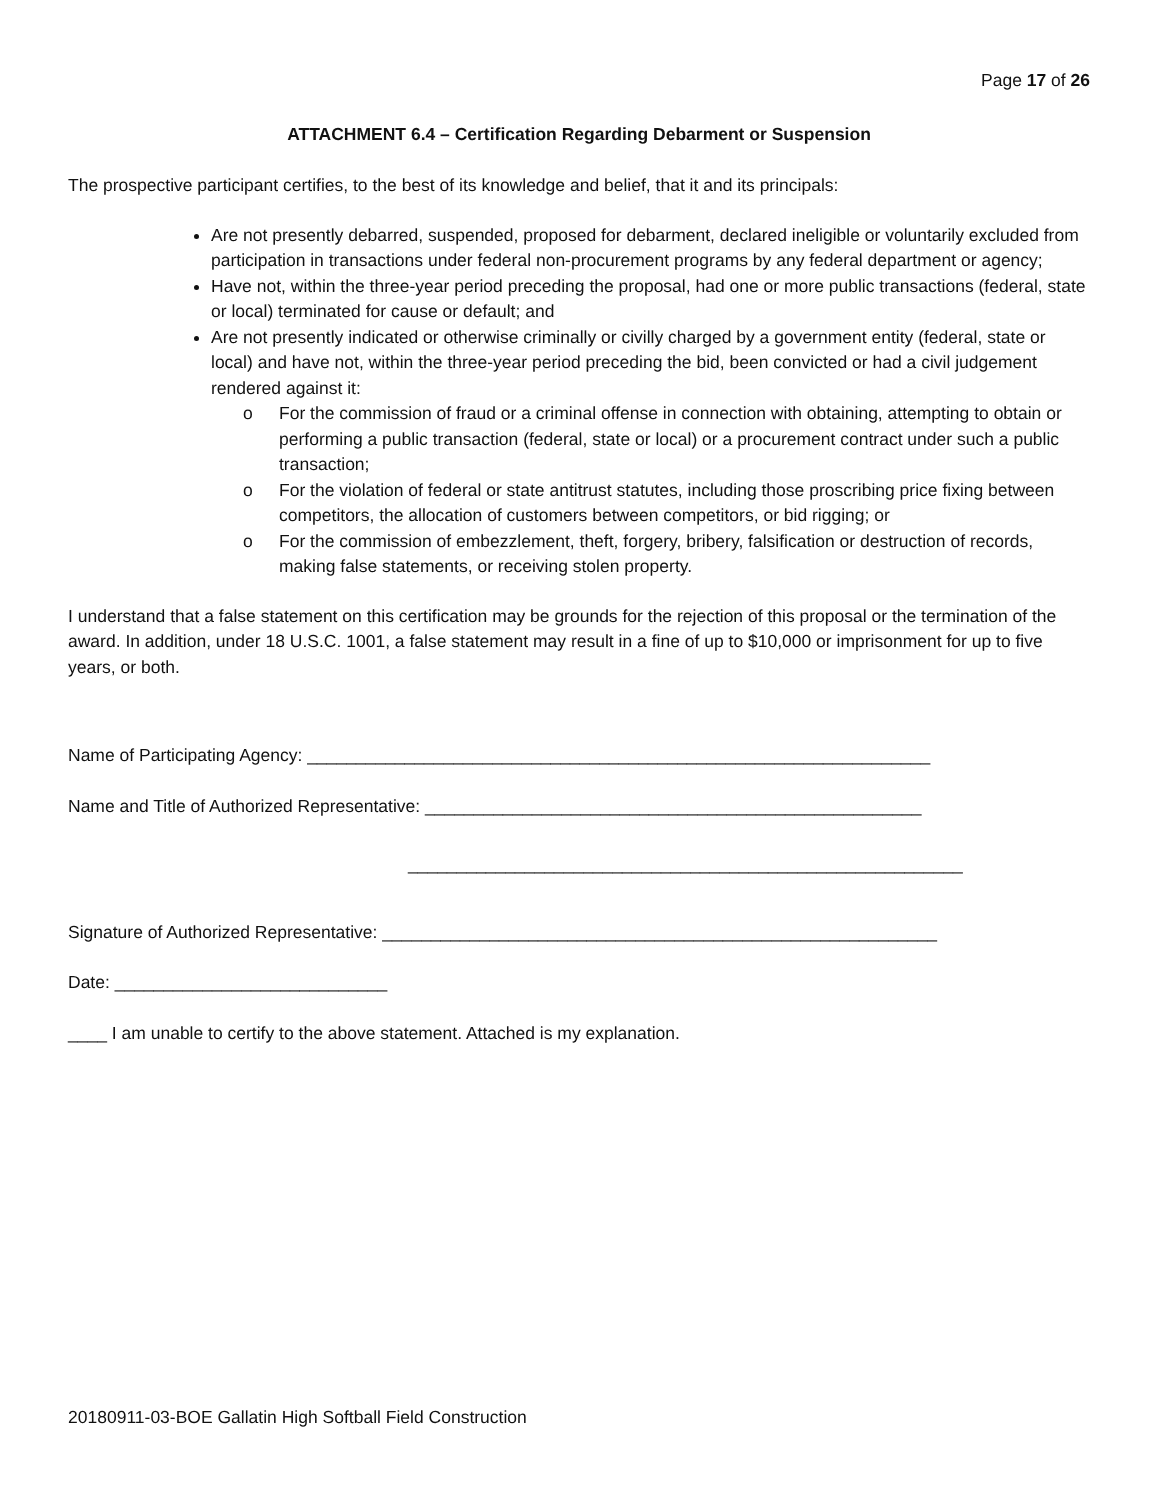Page 17 of 26
ATTACHMENT 6.4 – Certification Regarding Debarment or Suspension
The prospective participant certifies, to the best of its knowledge and belief, that it and its principals:
Are not presently debarred, suspended, proposed for debarment, declared ineligible or voluntarily excluded from participation in transactions under federal non-procurement programs by any federal department or agency;
Have not, within the three-year period preceding the proposal, had one or more public transactions (federal, state or local) terminated for cause or default; and
Are not presently indicated or otherwise criminally or civilly charged by a government entity (federal, state or local) and have not, within the three-year period preceding the bid, been convicted or had a civil judgement rendered against it:
o For the commission of fraud or a criminal offense in connection with obtaining, attempting to obtain or performing a public transaction (federal, state or local) or a procurement contract under such a public transaction;
o For the violation of federal or state antitrust statutes, including those proscribing price fixing between competitors, the allocation of customers between competitors, or bid rigging; or
o For the commission of embezzlement, theft, forgery, bribery, falsification or destruction of records, making false statements, or receiving stolen property.
I understand that a false statement on this certification may be grounds for the rejection of this proposal or the termination of the award. In addition, under 18 U.S.C. 1001, a false statement may result in a fine of up to $10,000 or imprisonment for up to five years, or both.
Name of Participating Agency: ________________________________________________________________
Name and Title of Authorized Representative: ___________________________________________________
_________________________________________________________
Signature of Authorized Representative: _________________________________________________________
Date: ____________________________
____ I am unable to certify to the above statement. Attached is my explanation.
20180911-03-BOE Gallatin High Softball Field Construction